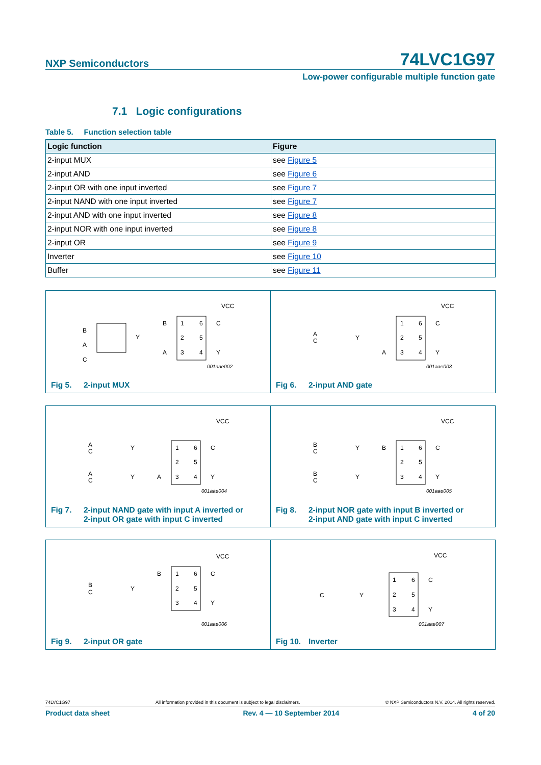NXP Semiconductors 74LVC1G97
Low-power configurable multiple function gate
7.1 Logic configurations
Table 5. Function selection table
| Logic function | Figure |
| --- | --- |
| 2-input MUX | see Figure 5 |
| 2-input AND | see Figure 6 |
| 2-input OR with one input inverted | see Figure 7 |
| 2-input NAND with one input inverted | see Figure 7 |
| 2-input AND with one input inverted | see Figure 8 |
| 2-input NOR with one input inverted | see Figure 8 |
| 2-input OR | see Figure 9 |
| Inverter | see Figure 10 |
| Buffer | see Figure 11 |
B
A
C
Y
B
1
6
C
2
5
A
3
4
Y
VCC
001aae002
Fig 5. 2-input MUX
A
C
Y
1
6
C
2
5
A
3
4
Y
VCC
001aae003
Fig 6. 2-input AND gate
A
C
Y
A
C
Y
1
6
C
2
5
A
3
4
Y
VCC
001aae004
Fig 7. 2-input NAND gate with input A inverted or
2-input OR gate with input C inverted
B
C
Y
B
C
Y
B
1
6
C
2
5
3
4
Y
VCC
001aae005
Fig 8. 2-input NOR gate with input B inverted or
2-input AND gate with input C inverted
B
C
Y
B
1
6
C
2
5
3
4
Y
VCC
001aae006
Fig 9. 2-input OR gate
C
Y
1
6
C
2
5
3
4
Y
VCC
001aae007
Fig 10. Inverter
74LVC1G97 All information provided in this document is subject to legal disclaimers. © NXP Semiconductors N.V. 2014. All rights reserved.
Product data sheet Rev. 4 — 10 September 2014 4 of 20